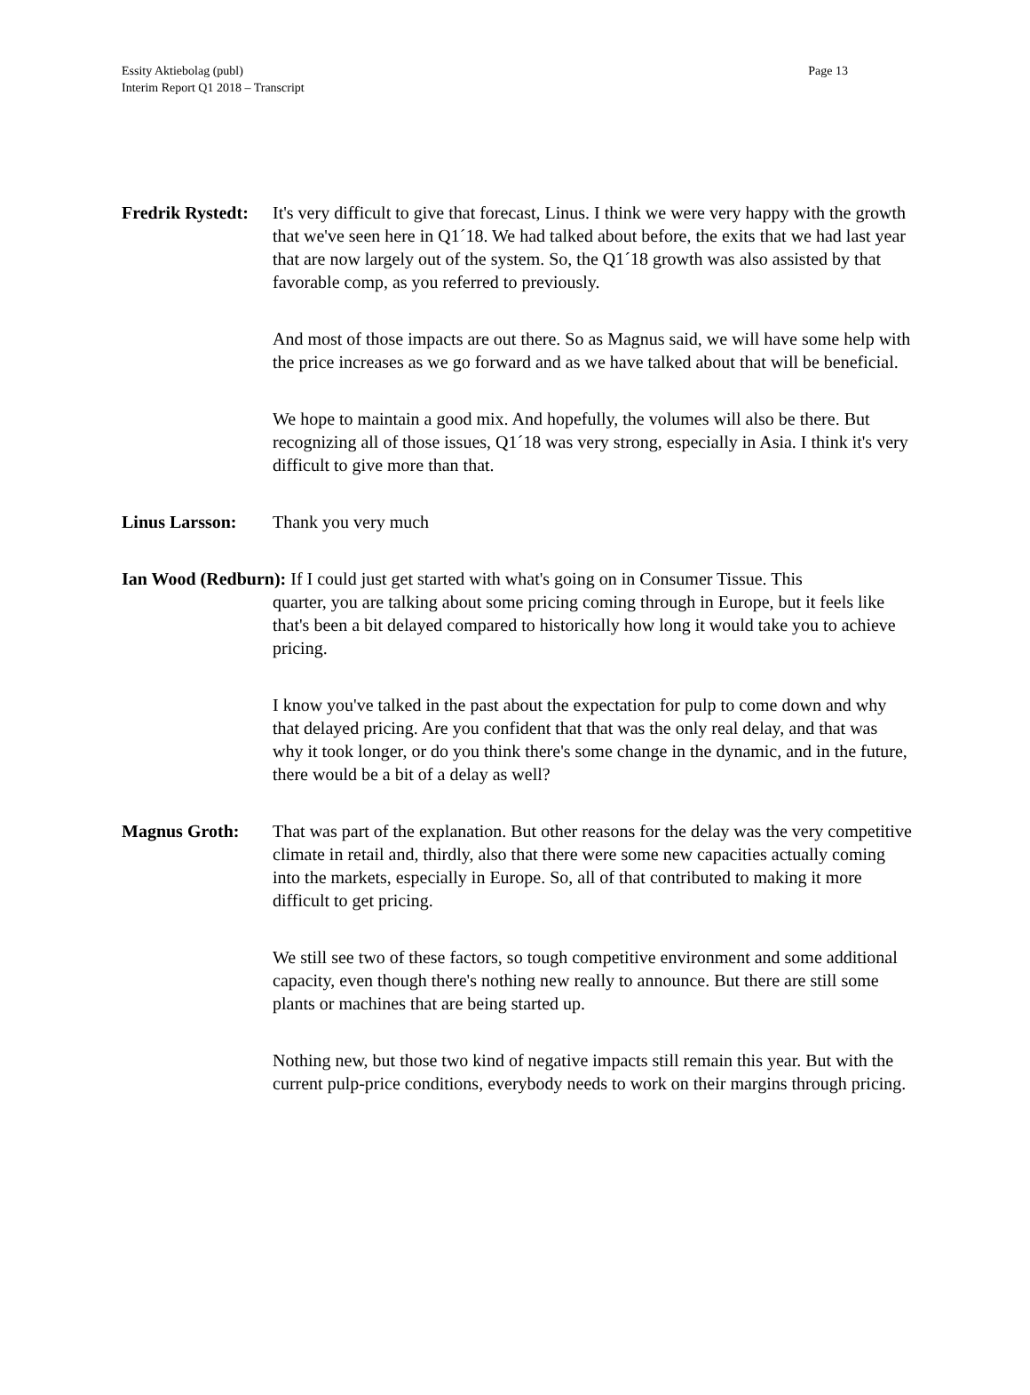Page 13 Essity Aktiebolag (publ)
Interim Report Q1 2018 – Transcript
Fredrik Rystedt:
It's very difficult to give that forecast, Linus. I think we were very happy with the growth that we've seen here in Q1´18. We had talked about before, the exits that we had last year that are now largely out of the system. So, the Q1´18 growth was also assisted by that favorable comp, as you referred to previously.
And most of those impacts are out there. So as Magnus said, we will have some help with the price increases as we go forward and as we have talked about that will be beneficial.
We hope to maintain a good mix. And hopefully, the volumes will also be there. But recognizing all of those issues, Q1´18 was very strong, especially in Asia. I think it's very difficult to give more than that.
Linus Larsson: Thank you very much
Ian Wood (Redburn): If I could just get started with what's going on in Consumer Tissue. This
quarter, you are talking about some pricing coming through in Europe, but it feels like that's been a bit delayed compared to historically how long it would take you to achieve pricing.
I know you've talked in the past about the expectation for pulp to come down and why that delayed pricing. Are you confident that that was the only real delay, and that was why it took longer, or do you think there's some change in the dynamic, and in the future, there would be a bit of a delay as well?
Magnus Groth: That was part of the explanation. But other reasons for the delay was the very competitive climate in retail and, thirdly, also that there were some new capacities actually coming into the markets, especially in Europe. So, all of that contributed to making it more difficult to get pricing.
We still see two of these factors, so tough competitive environment and some additional capacity, even though there's nothing new really to announce. But there are still some plants or machines that are being started up.
Nothing new, but those two kind of negative impacts still remain this year. But with the current pulp-price conditions, everybody needs to work on their margins through pricing.